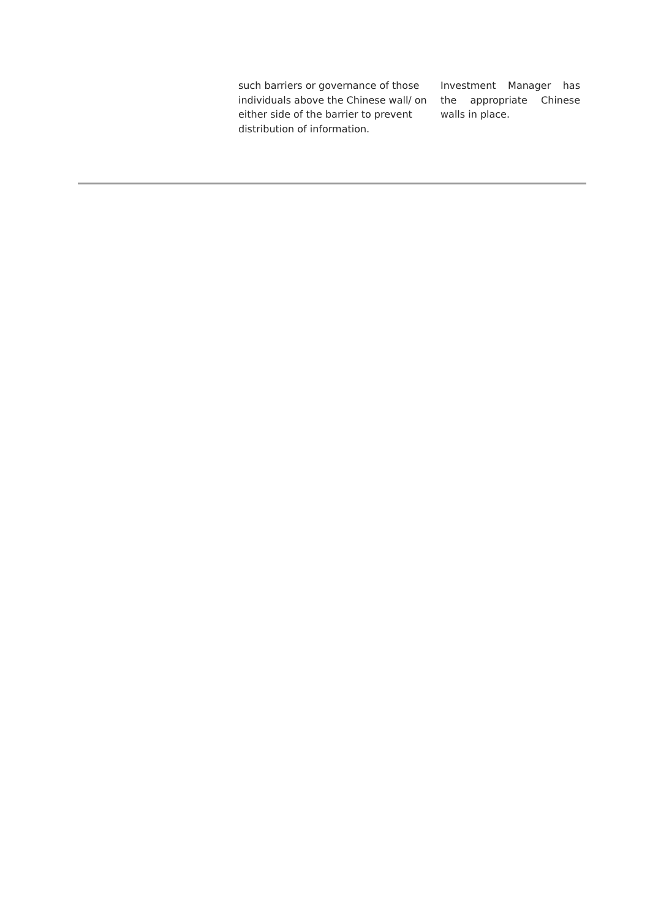| | such barriers or governance of those individuals above the Chinese wall/ on either side of the barrier to prevent distribution of information. | Investment Manager has the appropriate Chinese walls in place. |